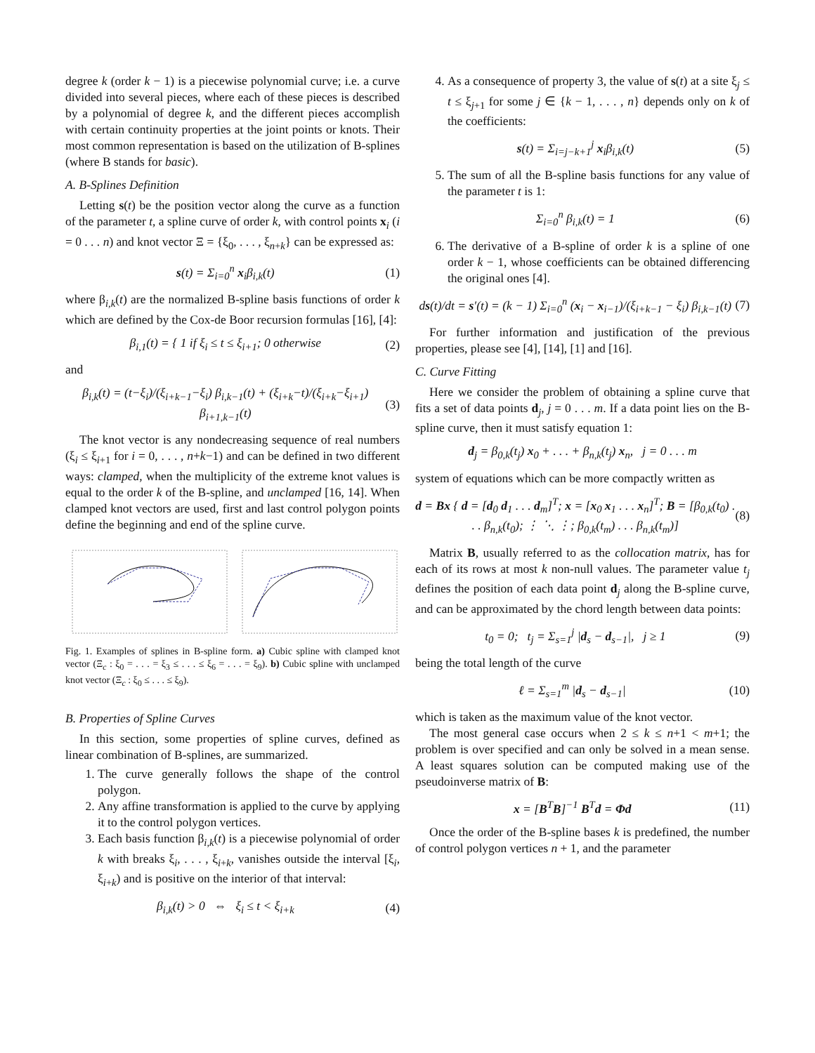degree k (order k − 1) is a piecewise polynomial curve; i.e. a curve divided into several pieces, where each of these pieces is described by a polynomial of degree k, and the different pieces accomplish with certain continuity properties at the joint points or knots. Their most common representation is based on the utilization of B-splines (where B stands for basic).
A. B-Splines Definition
Letting s(t) be the position vector along the curve as a function of the parameter t, a spline curve of order k, with control points x<sub>i</sub> (i = 0 . . . n) and knot vector Ξ = {ξ<sub>0</sub>, . . . , ξ<sub>n+k</sub>} can be expressed as:
s(t) = Σ<sub>i=0</sub><sup>n</sup> x<sub>i</sub>β<sub>i,k</sub>(t) (1)
where β<sub>i,k</sub>(t) are the normalized B-spline basis functions of order k which are defined by the Cox-de Boor recursion formulas [16], [4]:
β<sub>i,1</sub>(t) = { 1 if ξ<sub>i</sub> ≤ t ≤ ξ<sub>i+1</sub>; 0 otherwise (2)
and
β<sub>i,k</sub>(t) = (t−ξ<sub>i</sub>)/(ξ<sub>i+k−1</sub>−ξ<sub>i</sub>) β<sub>i,k−1</sub>(t) + (ξ<sub>i+k</sub>−t)/(ξ<sub>i+k</sub>−ξ<sub>i+1</sub>) β<sub>i+1,k−1</sub>(t) (3)
The knot vector is any nondecreasing sequence of real numbers (ξ<sub>i</sub> ≤ ξ<sub>i+1</sub> for i = 0, . . . , n+k−1) and can be defined in two different ways: clamped, when the multiplicity of the extreme knot values is equal to the order k of the B-spline, and unclamped [16, 14]. When clamped knot vectors are used, first and last control polygon points define the beginning and end of the spline curve.
Fig. 1. Examples of splines in B-spline form. a) Cubic spline with clamped knot vector (Ξ<sub>c</sub> : ξ<sub>0</sub> = . . . = ξ<sub>3</sub> ≤ . . . ≤ ξ<sub>6</sub> = . . . = ξ<sub>9</sub>). b) Cubic spline with unclamped knot vector (Ξ<sub>c</sub> : ξ<sub>0</sub> ≤ . . . ≤ ξ<sub>9</sub>).
B. Properties of Spline Curves
In this section, some properties of spline curves, defined as linear combination of B-splines, are summarized.
1. The curve generally follows the shape of the control polygon.
2. Any affine transformation is applied to the curve by applying it to the control polygon vertices.
3. Each basis function β<sub>i,k</sub>(t) is a piecewise polynomial of order k with breaks ξ<sub>i</sub>, . . . , ξ<sub>i+k</sub>, vanishes outside the interval [ξ<sub>i</sub>, ξ<sub>i+k</sub>) and is positive on the interior of that interval:
β<sub>i,k</sub>(t) > 0 ⇔ ξ<sub>i</sub> ≤ t < ξ<sub>i+k</sub> (4)
4. As a consequence of property 3, the value of s(t) at a site ξ<sub>j</sub> ≤ t ≤ ξ<sub>j+1</sub> for some j ∈ {k − 1, . . . , n} depends only on k of the coefficients:
s(t) = Σ<sub>i=j−k+1</sub><sup>j</sup> x<sub>i</sub>β<sub>i,k</sub>(t) (5)
5. The sum of all the B-spline basis functions for any value of the parameter t is 1:
Σ<sub>i=0</sub><sup>n</sup> β<sub>i,k</sub>(t) = 1 (6)
6. The derivative of a B-spline of order k is a spline of one order k − 1, whose coefficients can be obtained differencing the original ones [4].
ds(t)/dt = s′(t) = (k − 1) Σ<sub>i=0</sub><sup>n</sup> (x<sub>i</sub> − x<sub>i−1</sub>)/(ξ<sub>i+k−1</sub> − ξ<sub>i</sub>) β<sub>i,k−1</sub>(t) (7)
For further information and justification of the previous properties, please see [4], [14], [1] and [16].
C. Curve Fitting
Here we consider the problem of obtaining a spline curve that fits a set of data points d<sub>j</sub>, j = 0 . . . m. If a data point lies on the B-spline curve, then it must satisfy equation 1:
d<sub>j</sub> = β<sub>0,k</sub>(t<sub>j</sub>) x<sub>0</sub> + . . . + β<sub>n,k</sub>(t<sub>j</sub>) x<sub>n</sub>, j = 0 . . . m
system of equations which can be more compactly written as
d = Bx { d = [d<sub>0</sub> d<sub>1</sub> . . . d<sub>m</sub>]<sup>T</sup>; x = [x<sub>0</sub> x<sub>1</sub> . . . x<sub>n</sub>]<sup>T</sup>; B = [β<sub>0,k</sub>(t<sub>0</sub>) . . . β<sub>n,k</sub>(t<sub>0</sub>); ⋮ ⋱ ⋮; β<sub>0,k</sub>(t<sub>m</sub>) . . . β<sub>n,k</sub>(t<sub>m</sub>)] (8)
Matrix B, usually referred to as the collocation matrix, has for each of its rows at most k non-null values. The parameter value t<sub>j</sub> defines the position of each data point d<sub>j</sub> along the B-spline curve, and can be approximated by the chord length between data points:
t<sub>0</sub> = 0; t<sub>j</sub> = Σ<sub>s=1</sub><sup>j</sup> |d<sub>s</sub> − d<sub>s−1</sub>|, j ≥ 1 (9)
being the total length of the curve
ℓ = Σ<sub>s=1</sub><sup>m</sup> |d<sub>s</sub> − d<sub>s−1</sub>| (10)
which is taken as the maximum value of the knot vector.
The most general case occurs when 2 ≤ k ≤ n+1 < m+1; the problem is over specified and can only be solved in a mean sense. A least squares solution can be computed making use of the pseudoinverse matrix of B:
x = [B<sup>T</sup>B]<sup>−1</sup> B<sup>T</sup>d = Φd (11)
Once the order of the B-spline bases k is predefined, the number of control polygon vertices n + 1, and the parameter